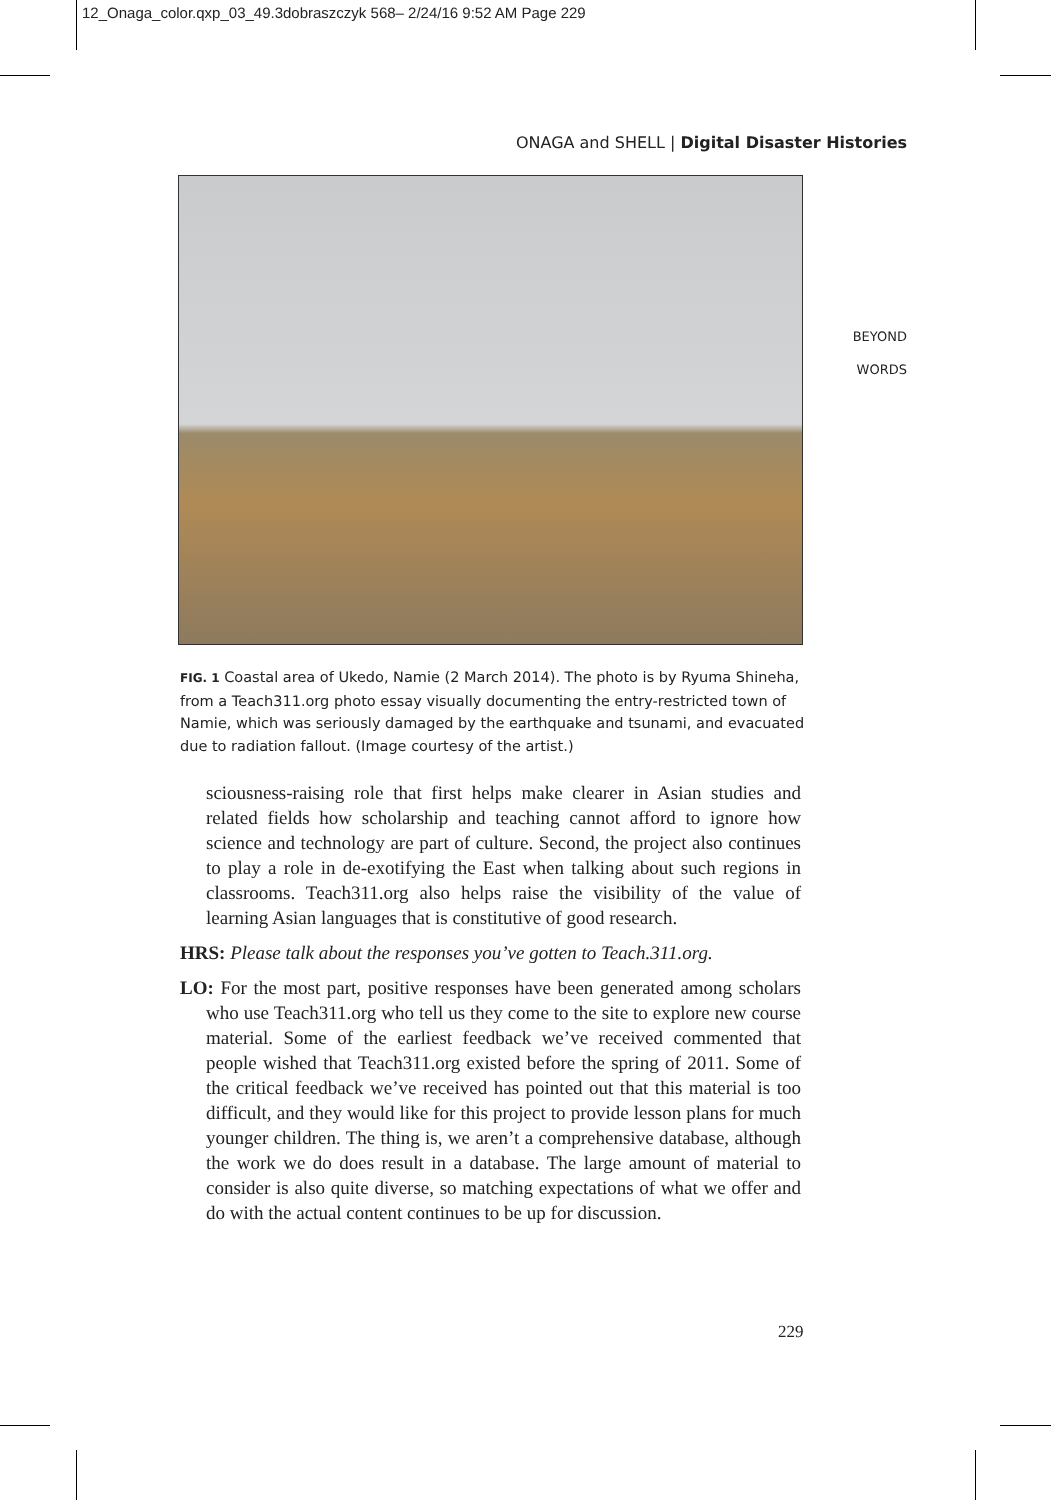12_Onaga_color.qxp_03_49.3dobraszczyk 568– 2/24/16 9:52 AM Page 229
ONAGA and SHELL | Digital Disaster Histories
BEYOND
WORDS
FIG. 1 Coastal area of Ukedo, Namie (2 March 2014). The photo is by Ryuma Shineha, from a Teach311.org photo essay visually documenting the entry-restricted town of Namie, which was seriously damaged by the earthquake and tsunami, and evacuated due to radiation fallout. (Image courtesy of the artist.)
sciousness-raising role that first helps make clearer in Asian studies and related fields how scholarship and teaching cannot afford to ignore how science and technology are part of culture. Second, the project also continues to play a role in de-exotifying the East when talking about such regions in classrooms. Teach311.org also helps raise the visibility of the value of learning Asian languages that is constitutive of good research.
HRS: Please talk about the responses you’ve gotten to Teach.311.org.
LO: For the most part, positive responses have been generated among scholars who use Teach311.org who tell us they come to the site to explore new course material. Some of the earliest feedback we’ve received commented that people wished that Teach311.org existed before the spring of 2011. Some of the critical feedback we’ve received has pointed out that this material is too difficult, and they would like for this project to provide lesson plans for much younger children. The thing is, we aren’t a comprehensive database, although the work we do does result in a database. The large amount of material to consider is also quite diverse, so matching expectations of what we offer and do with the actual content continues to be up for discussion.
229